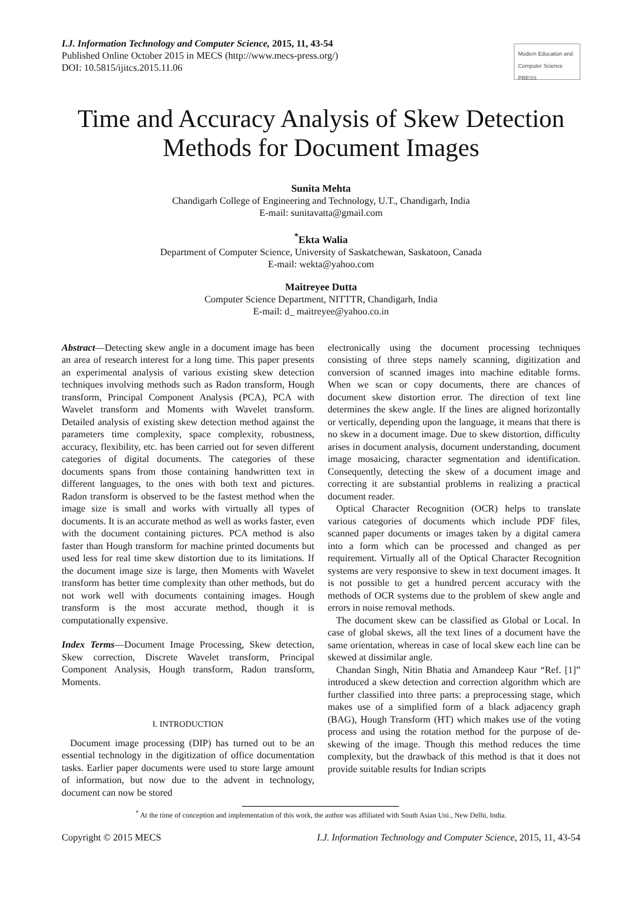I.J. Information Technology and Computer Science, 2015, 11, 43-54
Published Online October 2015 in MECS (http://www.mecs-press.org/)
DOI: 10.5815/ijitcs.2015.11.06
Modern Education and Computer Science PRESS
Time and Accuracy Analysis of Skew Detection Methods for Document Images
Sunita Mehta
Chandigarh College of Engineering and Technology, U.T., Chandigarh, India
E-mail: sunitavatta@gmail.com
<sup>*</sup> Ekta Walia
Department of Computer Science, University of Saskatchewan, Saskatoon, Canada
E-mail: wekta@yahoo.com
Maitreyee Dutta
Computer Science Department, NITTTR, Chandigarh, India
E-mail: d_ maitreyee@yahoo.co.in
Abstract—Detecting skew angle in a document image has been an area of research interest for a long time. This paper presents an experimental analysis of various existing skew detection techniques involving methods such as Radon transform, Hough transform, Principal Component Analysis (PCA), PCA with Wavelet transform and Moments with Wavelet transform. Detailed analysis of existing skew detection method against the parameters time complexity, space complexity, robustness, accuracy, flexibility, etc. has been carried out for seven different categories of digital documents. The categories of these documents spans from those containing handwritten text in different languages, to the ones with both text and pictures. Radon transform is observed to be the fastest method when the image size is small and works with virtually all types of documents. It is an accurate method as well as works faster, even with the document containing pictures. PCA method is also faster than Hough transform for machine printed documents but used less for real time skew distortion due to its limitations. If the document image size is large, then Moments with Wavelet transform has better time complexity than other methods, but do not work well with documents containing images. Hough transform is the most accurate method, though it is computationally expensive.
Index Terms—Document Image Processing, Skew detection, Skew correction, Discrete Wavelet transform, Principal Component Analysis, Hough transform, Radon transform, Moments.
I. INTRODUCTION
Document image processing (DIP) has turned out to be an essential technology in the digitization of office documentation tasks. Earlier paper documents were used to store large amount of information, but now due to the advent in technology, document can now be stored
electronically using the document processing techniques consisting of three steps namely scanning, digitization and conversion of scanned images into machine editable forms. When we scan or copy documents, there are chances of document skew distortion error. The direction of text line determines the skew angle. If the lines are aligned horizontally or vertically, depending upon the language, it means that there is no skew in a document image. Due to skew distortion, difficulty arises in document analysis, document understanding, document image mosaicing, character segmentation and identification. Consequently, detecting the skew of a document image and correcting it are substantial problems in realizing a practical document reader.
Optical Character Recognition (OCR) helps to translate various categories of documents which include PDF files, scanned paper documents or images taken by a digital camera into a form which can be processed and changed as per requirement. Virtually all of the Optical Character Recognition systems are very responsive to skew in text document images. It is not possible to get a hundred percent accuracy with the methods of OCR systems due to the problem of skew angle and errors in noise removal methods.
The document skew can be classified as Global or Local. In case of global skews, all the text lines of a document have the same orientation, whereas in case of local skew each line can be skewed at dissimilar angle.
Chandan Singh, Nitin Bhatia and Amandeep Kaur “Ref. [1]” introduced a skew detection and correction algorithm which are further classified into three parts: a preprocessing stage, which makes use of a simplified form of a black adjacency graph (BAG), Hough Transform (HT) which makes use of the voting process and using the rotation method for the purpose of de-skewing of the image. Though this method reduces the time complexity, but the drawback of this method is that it does not provide suitable results for Indian scripts
<sup>*</sup> At the time of conception and implementation of this work, the author was affiliated with South Asian Uni., New Delhi, India.
Copyright © 2015 MECS I.J. Information Technology and Computer Science, 2015, 11, 43-54